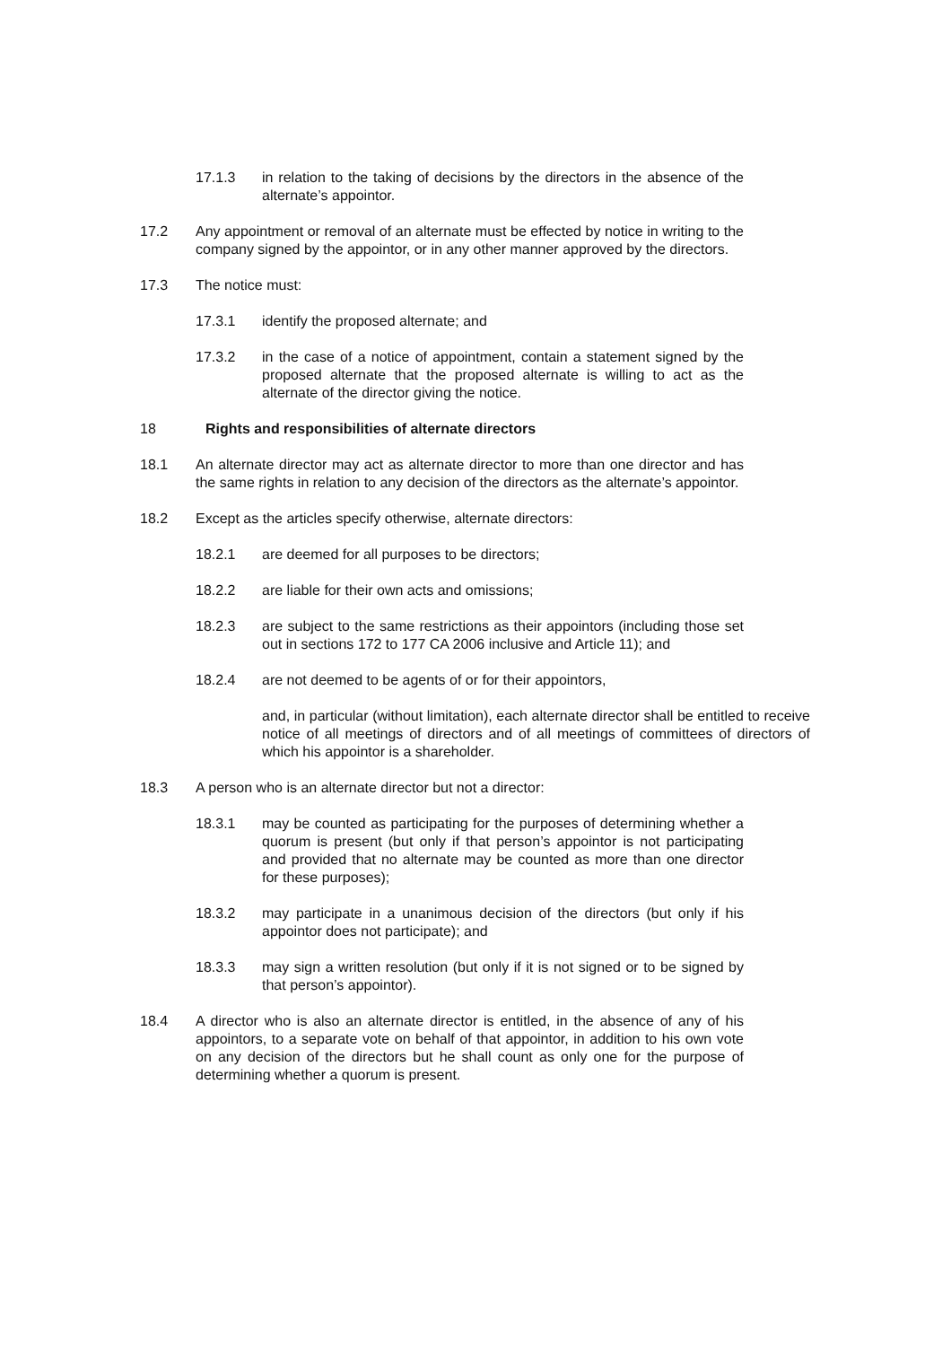17.1.3 in relation to the taking of decisions by the directors in the absence of the alternate’s appointor.
17.2 Any appointment or removal of an alternate must be effected by notice in writing to the company signed by the appointor, or in any other manner approved by the directors.
17.3 The notice must:
17.3.1 identify the proposed alternate; and
17.3.2 in the case of a notice of appointment, contain a statement signed by the proposed alternate that the proposed alternate is willing to act as the alternate of the director giving the notice.
18 Rights and responsibilities of alternate directors
18.1 An alternate director may act as alternate director to more than one director and has the same rights in relation to any decision of the directors as the alternate’s appointor.
18.2 Except as the articles specify otherwise, alternate directors:
18.2.1 are deemed for all purposes to be directors;
18.2.2 are liable for their own acts and omissions;
18.2.3 are subject to the same restrictions as their appointors (including those set out in sections 172 to 177 CA 2006 inclusive and Article 11); and
18.2.4 are not deemed to be agents of or for their appointors,
and, in particular (without limitation), each alternate director shall be entitled to receive notice of all meetings of directors and of all meetings of committees of directors of which his appointor is a shareholder.
18.3 A person who is an alternate director but not a director:
18.3.1 may be counted as participating for the purposes of determining whether a quorum is present (but only if that person’s appointor is not participating and provided that no alternate may be counted as more than one director for these purposes);
18.3.2 may participate in a unanimous decision of the directors (but only if his appointor does not participate); and
18.3.3 may sign a written resolution (but only if it is not signed or to be signed by that person’s appointor).
18.4 A director who is also an alternate director is entitled, in the absence of any of his appointors, to a separate vote on behalf of that appointor, in addition to his own vote on any decision of the directors but he shall count as only one for the purpose of determining whether a quorum is present.